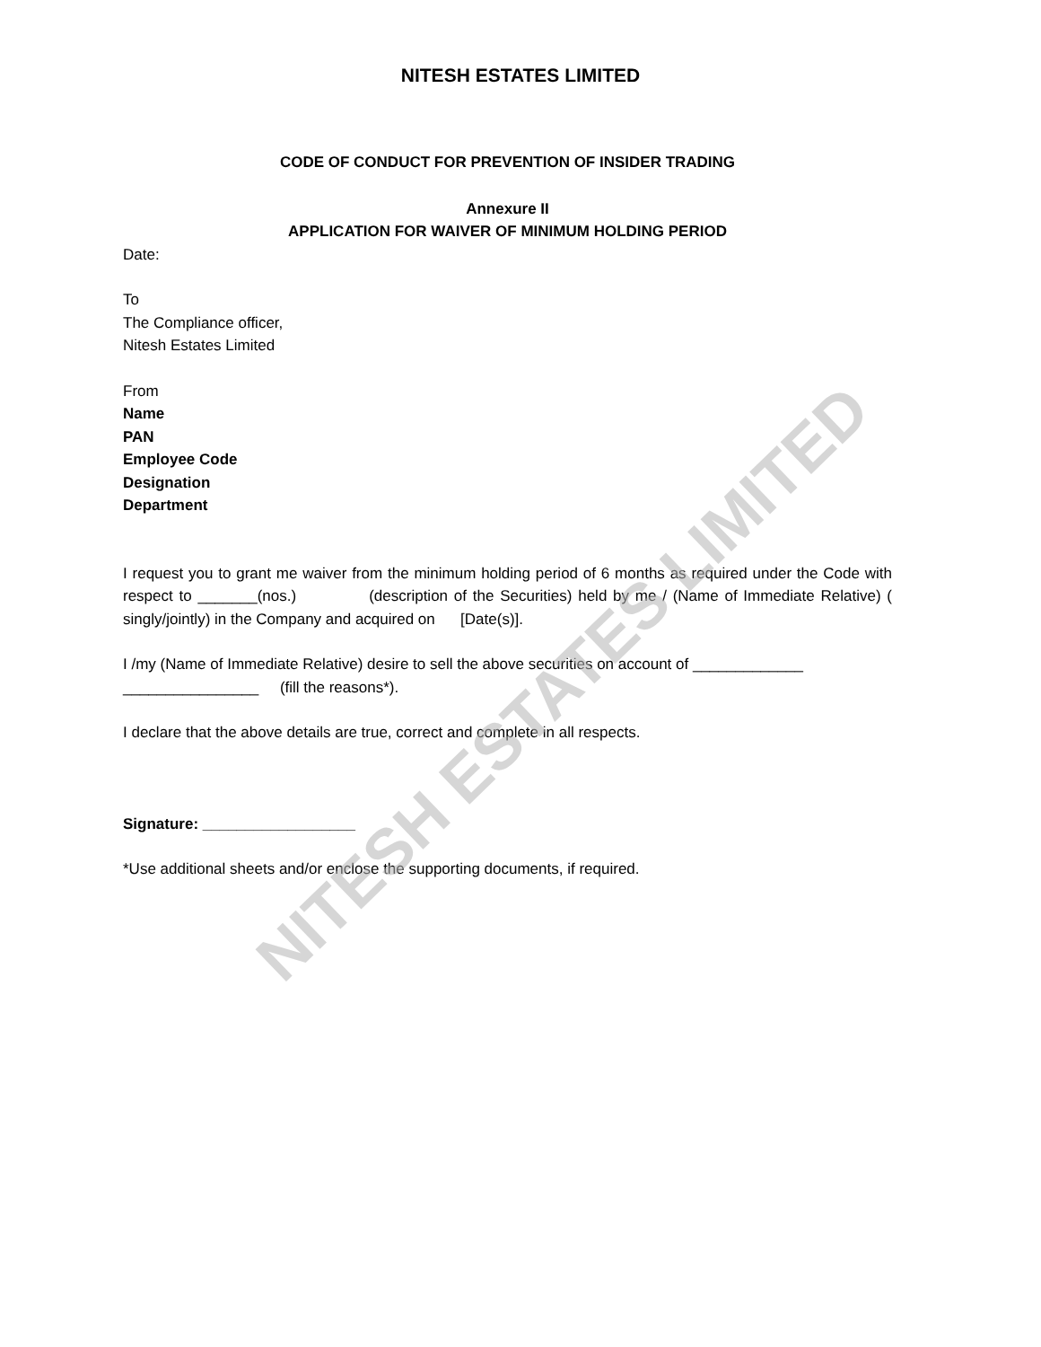NITESH ESTATES LIMITED
NITESH ESTATES LIMITED
CODE OF CONDUCT FOR PREVENTION OF INSIDER TRADING
Annexure II
APPLICATION FOR WAIVER OF MINIMUM HOLDING PERIOD
Date:
To
The Compliance officer,
Nitesh Estates Limited
From
Name
PAN
Employee Code
Designation
Department
I request you to grant me waiver from the minimum holding period of 6 months as required under the Code with respect to _______(nos.) (description of the Securities) held by me / (Name of Immediate Relative) ( singly/jointly) in the Company and acquired on [Date(s)].
I /my (Name of Immediate Relative) desire to sell the above securities on account of _____________ ________________ (fill the reasons*).
I declare that the above details are true, correct and complete in all respects.
Signature: __________________
*Use additional sheets and/or enclose the supporting documents, if required.